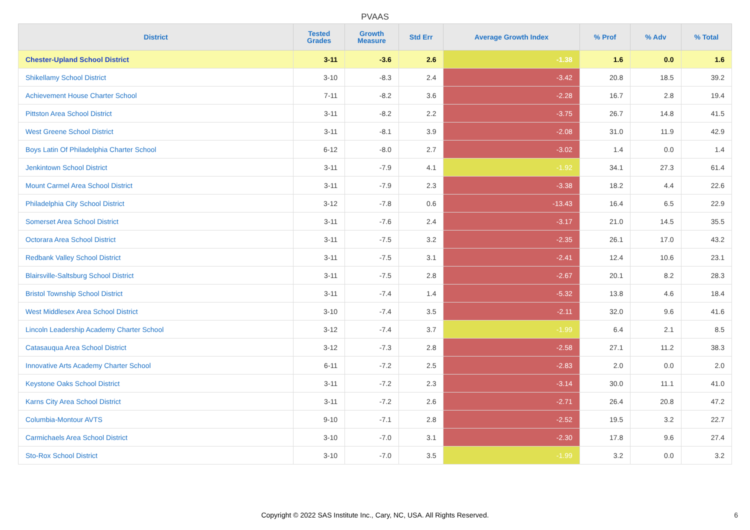PVAAS
| District | Tested Grades | Growth Measure | Std Err | Average Growth Index | % Prof | % Adv | % Total |
| --- | --- | --- | --- | --- | --- | --- | --- |
| Chester-Upland School District | 3-11 | -3.6 | 2.6 | -1.38 | 1.6 | 0.0 | 1.6 |
| Shikellamy School District | 3-10 | -8.3 | 2.4 | -3.42 | 20.8 | 18.5 | 39.2 |
| Achievement House Charter School | 7-11 | -8.2 | 3.6 | -2.28 | 16.7 | 2.8 | 19.4 |
| Pittston Area School District | 3-11 | -8.2 | 2.2 | -3.75 | 26.7 | 14.8 | 41.5 |
| West Greene School District | 3-11 | -8.1 | 3.9 | -2.08 | 31.0 | 11.9 | 42.9 |
| Boys Latin Of Philadelphia Charter School | 6-12 | -8.0 | 2.7 | -3.02 | 1.4 | 0.0 | 1.4 |
| Jenkintown School District | 3-11 | -7.9 | 4.1 | -1.92 | 34.1 | 27.3 | 61.4 |
| Mount Carmel Area School District | 3-11 | -7.9 | 2.3 | -3.38 | 18.2 | 4.4 | 22.6 |
| Philadelphia City School District | 3-12 | -7.8 | 0.6 | -13.43 | 16.4 | 6.5 | 22.9 |
| Somerset Area School District | 3-11 | -7.6 | 2.4 | -3.17 | 21.0 | 14.5 | 35.5 |
| Octorara Area School District | 3-11 | -7.5 | 3.2 | -2.35 | 26.1 | 17.0 | 43.2 |
| Redbank Valley School District | 3-11 | -7.5 | 3.1 | -2.41 | 12.4 | 10.6 | 23.1 |
| Blairsville-Saltsburg School District | 3-11 | -7.5 | 2.8 | -2.67 | 20.1 | 8.2 | 28.3 |
| Bristol Township School District | 3-11 | -7.4 | 1.4 | -5.32 | 13.8 | 4.6 | 18.4 |
| West Middlesex Area School District | 3-10 | -7.4 | 3.5 | -2.11 | 32.0 | 9.6 | 41.6 |
| Lincoln Leadership Academy Charter School | 3-12 | -7.4 | 3.7 | -1.99 | 6.4 | 2.1 | 8.5 |
| Catasauqua Area School District | 3-12 | -7.3 | 2.8 | -2.58 | 27.1 | 11.2 | 38.3 |
| Innovative Arts Academy Charter School | 6-11 | -7.2 | 2.5 | -2.83 | 2.0 | 0.0 | 2.0 |
| Keystone Oaks School District | 3-11 | -7.2 | 2.3 | -3.14 | 30.0 | 11.1 | 41.0 |
| Karns City Area School District | 3-11 | -7.2 | 2.6 | -2.71 | 26.4 | 20.8 | 47.2 |
| Columbia-Montour AVTS | 9-10 | -7.1 | 2.8 | -2.52 | 19.5 | 3.2 | 22.7 |
| Carmichaels Area School District | 3-10 | -7.0 | 3.1 | -2.30 | 17.8 | 9.6 | 27.4 |
| Sto-Rox School District | 3-10 | -7.0 | 3.5 | -1.99 | 3.2 | 0.0 | 3.2 |
Copyright © 2022 SAS Institute Inc., Cary, NC, USA. All Rights Reserved. 6